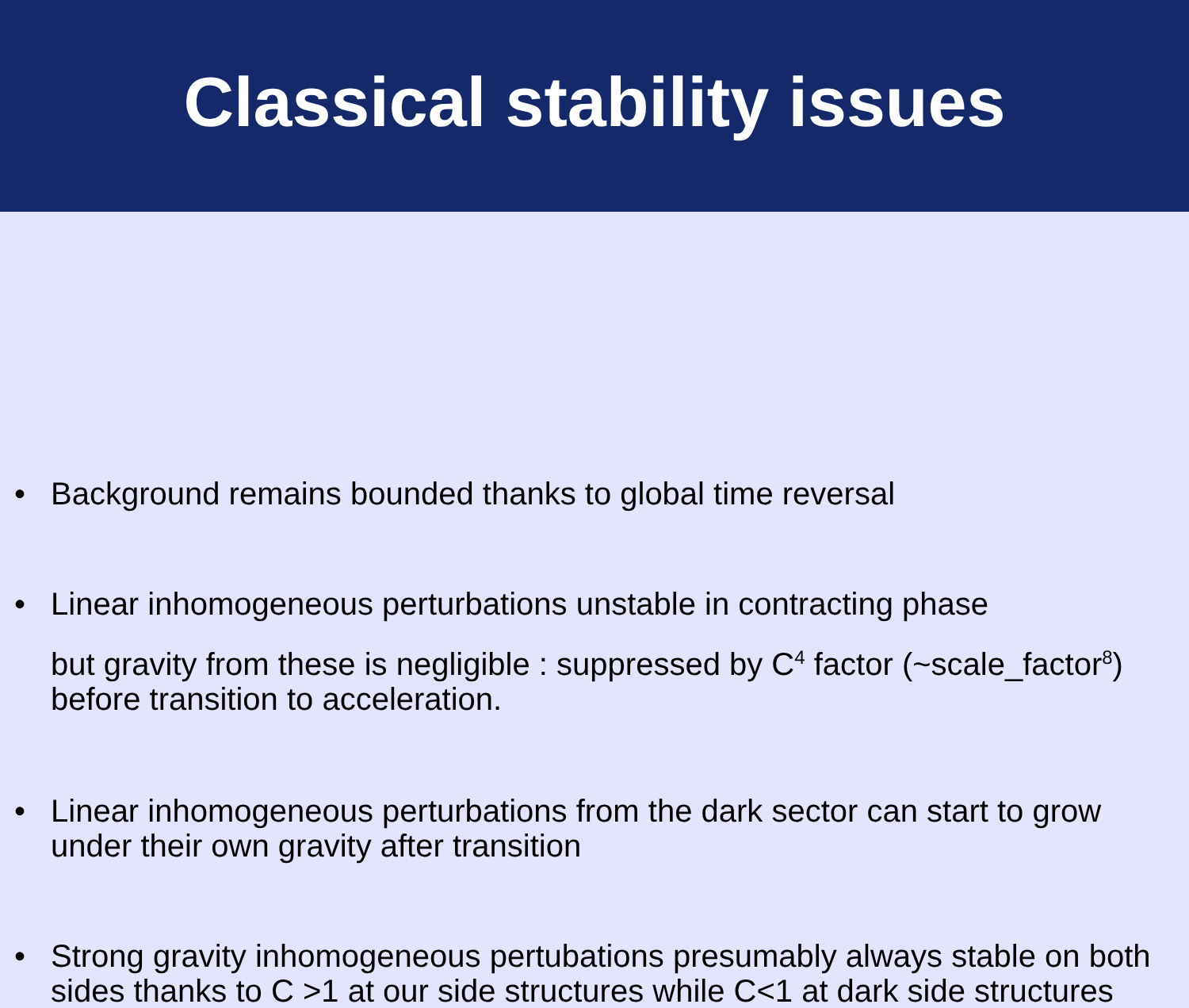Classical stability issues
• Background remains bounded thanks to global time reversal
• Linear inhomogeneous perturbations unstable in contracting phase
but gravity from these is negligible : suppressed by C<sup>4</sup> factor (~scale_factor<sup>8</sup>) before transition to acceleration.
• Linear inhomogeneous perturbations from the dark sector can start to grow under their own gravity after transition
• Strong gravity inhomogeneous pertubations presumably always stable on both sides thanks to C >1 at our side structures while C<1 at dark side structures